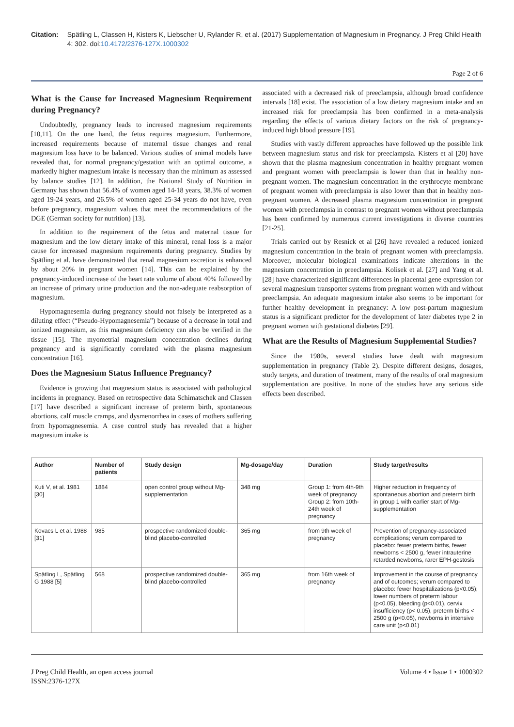Citation: Spätling L, Classen H, Kisters K, Liebscher U, Rylander R, et al. (2017) Supplementation of Magnesium in Pregnancy. J Preg Child Health 4: 302. doi:10.4172/2376-127X.1000302
Page 2 of 6
What is the Cause for Increased Magnesium Requirement during Pregnancy?
Undoubtedly, pregnancy leads to increased magnesium requirements [10,11]. On the one hand, the fetus requires magnesium. Furthermore, increased requirements because of maternal tissue changes and renal magnesium loss have to be balanced. Various studies of animal models have revealed that, for normal pregnancy/gestation with an optimal outcome, a markedly higher magnesium intake is necessary than the minimum as assessed by balance studies [12]. In addition, the National Study of Nutrition in Germany has shown that 56.4% of women aged 14-18 years, 38.3% of women aged 19-24 years, and 26.5% of women aged 25-34 years do not have, even before pregnancy, magnesium values that meet the recommendations of the DGE (German society for nutrition) [13].
In addition to the requirement of the fetus and maternal tissue for magnesium and the low dietary intake of this mineral, renal loss is a major cause for increased magnesium requirements during pregnancy. Studies by Spätling et al. have demonstrated that renal magnesium excretion is enhanced by about 20% in pregnant women [14]. This can be explained by the pregnancy-induced increase of the heart rate volume of about 40% followed by an increase of primary urine production and the non-adequate reabsorption of magnesium.
Hypomagnesemia during pregnancy should not falsely be interpreted as a diluting effect (“Pseudo-Hypomagnesemia”) because of a decrease in total and ionized magnesium, as this magnesium deficiency can also be verified in the tissue [15]. The myometrial magnesium concentration declines during pregnancy and is significantly correlated with the plasma magnesium concentration [16].
Does the Magnesium Status Influence Pregnancy?
Evidence is growing that magnesium status is associated with pathological incidents in pregnancy. Based on retrospective data Schimatschek and Classen [17] have described a significant increase of preterm birth, spontaneous abortions, calf muscle cramps, and dysmenorrhea in cases of mothers suffering from hypomagnesemia. A case control study has revealed that a higher magnesium intake is
associated with a decreased risk of preeclampsia, although broad confidence intervals [18] exist. The association of a low dietary magnesium intake and an increased risk for preeclampsia has been confirmed in a meta-analysis regarding the effects of various dietary factors on the risk of pregnancy-induced high blood pressure [19].
Studies with vastly different approaches have followed up the possible link between magnesium status and risk for preeclampsia. Kisters et al [20] have shown that the plasma magnesium concentration in healthy pregnant women and pregnant women with preeclampsia is lower than that in healthy non-pregnant women. The magnesium concentration in the erythrocyte membrane of pregnant women with preeclampsia is also lower than that in healthy non-pregnant women. A decreased plasma magnesium concentration in pregnant women with preeclampsia in contrast to pregnant women without preeclampsia has been confirmed by numerous current investigations in diverse countries [21-25].
Trials carried out by Resnick et al [26] have revealed a reduced ionized magnesium concentration in the brain of pregnant women with preeclampsia. Moreover, molecular biological examinations indicate alterations in the magnesium concentration in preeclampsia. Kolisek et al. [27] and Yang et al. [28] have characterized significant differences in placental gene expression for several magnesium transporter systems from pregnant women with and without preeclampsia. An adequate magnesium intake also seems to be important for further healthy development in pregnancy: A low post-partum magnesium status is a significant predictor for the development of later diabetes type 2 in pregnant women with gestational diabetes [29].
What are the Results of Magnesium Supplemental Studies?
Since the 1980s, several studies have dealt with magnesium supplementation in pregnancy (Table 2). Despite different designs, dosages, study targets, and duration of treatment, many of the results of oral magnesium supplementation are positive. In none of the studies have any serious side effects been described.
| Author | Number of patients | Study design | Mg-dosage/day | Duration | Study target/results |
| --- | --- | --- | --- | --- | --- |
| Kuti V, et al. 1981 [30] | 1884 | open control group without Mg-supplementation | 348 mg | Group 1: from 4th-9th week of pregnancy Group 2: from 10th-24th week of pregnancy | Higher reduction in frequency of spontaneous abortion and preterm birth in group 1 with earlier start of Mg-supplementation |
| Kovacs L et al. 1988 [31] | 985 | prospective randomized double-blind placebo-controlled | 365 mg | from 9th week of pregnancy | Prevention of pregnancy-associated complications; verum compared to placebo: fewer preterm births, fewer newborns < 2500 g, fewer intrauterine retarded newborns, rarer EPH-gestosis |
| Spätling L, Spätling G 1988 [5] | 568 | prospective randomized double-blind placebo-controlled | 365 mg | from 16th week of pregnancy | Improvement in the course of pregnancy and of outcomes; verum compared to placebo: fewer hospitalizations (p<0.05); lower numbers of preterm labour (p<0.05), bleeding (p<0.01), cervix insufficiency (p< 0.05), preterm births < 2500 g (p<0.05), newborns in intensive care unit (p<0.01) |
J Preg Child Health, an open access journal
ISSN:2376-127X
Volume 4 • Issue 1 • 1000302